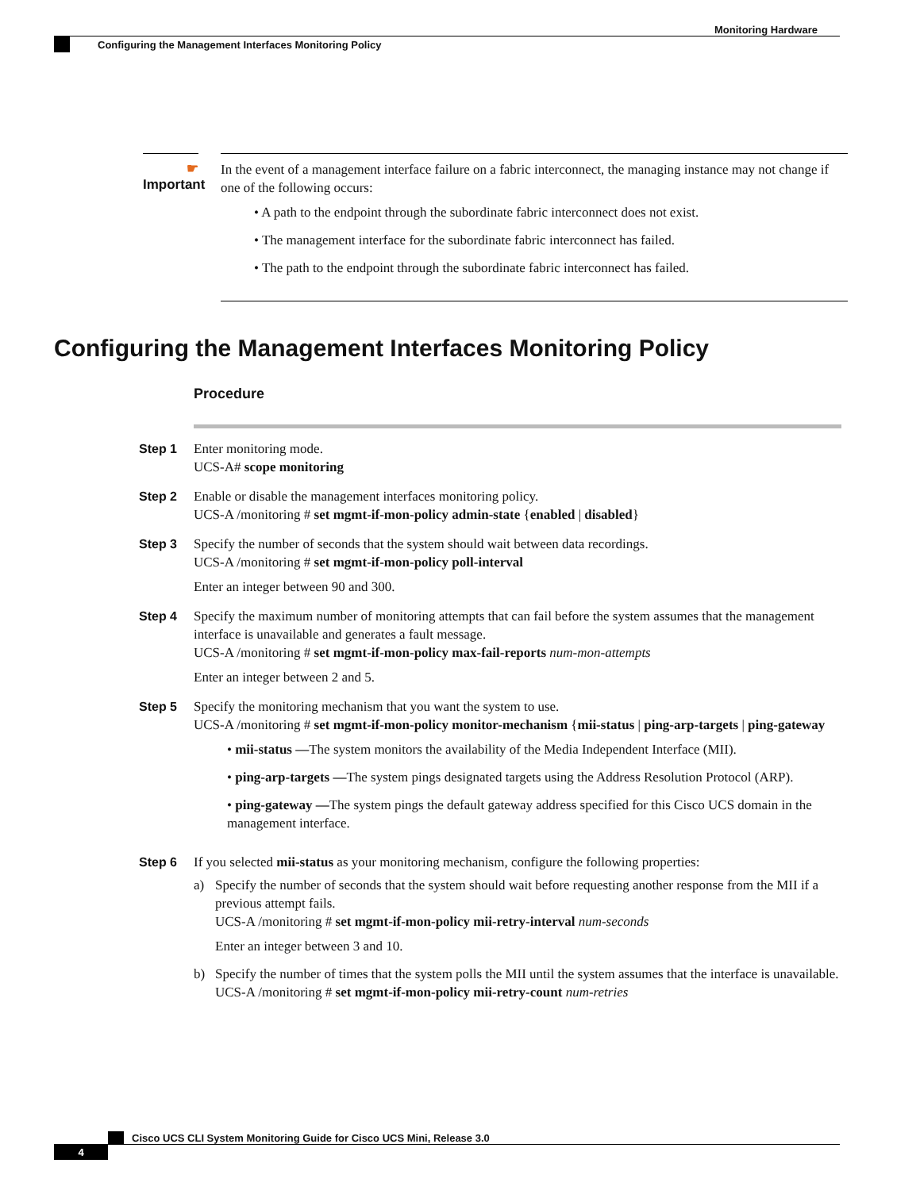Monitoring Hardware
Configuring the Management Interfaces Monitoring Policy
☛
Important
In the event of a management interface failure on a fabric interconnect, the managing instance may not change if one of the following occurs:
• A path to the endpoint through the subordinate fabric interconnect does not exist.
• The management interface for the subordinate fabric interconnect has failed.
• The path to the endpoint through the subordinate fabric interconnect has failed.
Configuring the Management Interfaces Monitoring Policy
Procedure
Step 1 Enter monitoring mode.
UCS-A# scope monitoring
Step 2 Enable or disable the management interfaces monitoring policy.
UCS-A /monitoring # set mgmt-if-mon-policy admin-state {enabled | disabled}
Step 3 Specify the number of seconds that the system should wait between data recordings.
UCS-A /monitoring # set mgmt-if-mon-policy poll-interval
Enter an integer between 90 and 300.
Step 4 Specify the maximum number of monitoring attempts that can fail before the system assumes that the management interface is unavailable and generates a fault message.
UCS-A /monitoring # set mgmt-if-mon-policy max-fail-reports num-mon-attempts
Enter an integer between 2 and 5.
Step 5 Specify the monitoring mechanism that you want the system to use.
UCS-A /monitoring # set mgmt-if-mon-policy monitor-mechanism {mii-status | ping-arp-targets | ping-gateway
• mii-status —The system monitors the availability of the Media Independent Interface (MII).
• ping-arp-targets —The system pings designated targets using the Address Resolution Protocol (ARP).
• ping-gateway —The system pings the default gateway address specified for this Cisco UCS domain in the management interface.
Step 6 If you selected mii-status as your monitoring mechanism, configure the following properties:
a) Specify the number of seconds that the system should wait before requesting another response from the MII if a previous attempt fails.
UCS-A /monitoring # set mgmt-if-mon-policy mii-retry-interval num-seconds
Enter an integer between 3 and 10.
b) Specify the number of times that the system polls the MII until the system assumes that the interface is unavailable.
UCS-A /monitoring # set mgmt-if-mon-policy mii-retry-count num-retries
Cisco UCS CLI System Monitoring Guide for Cisco UCS Mini, Release 3.0
4